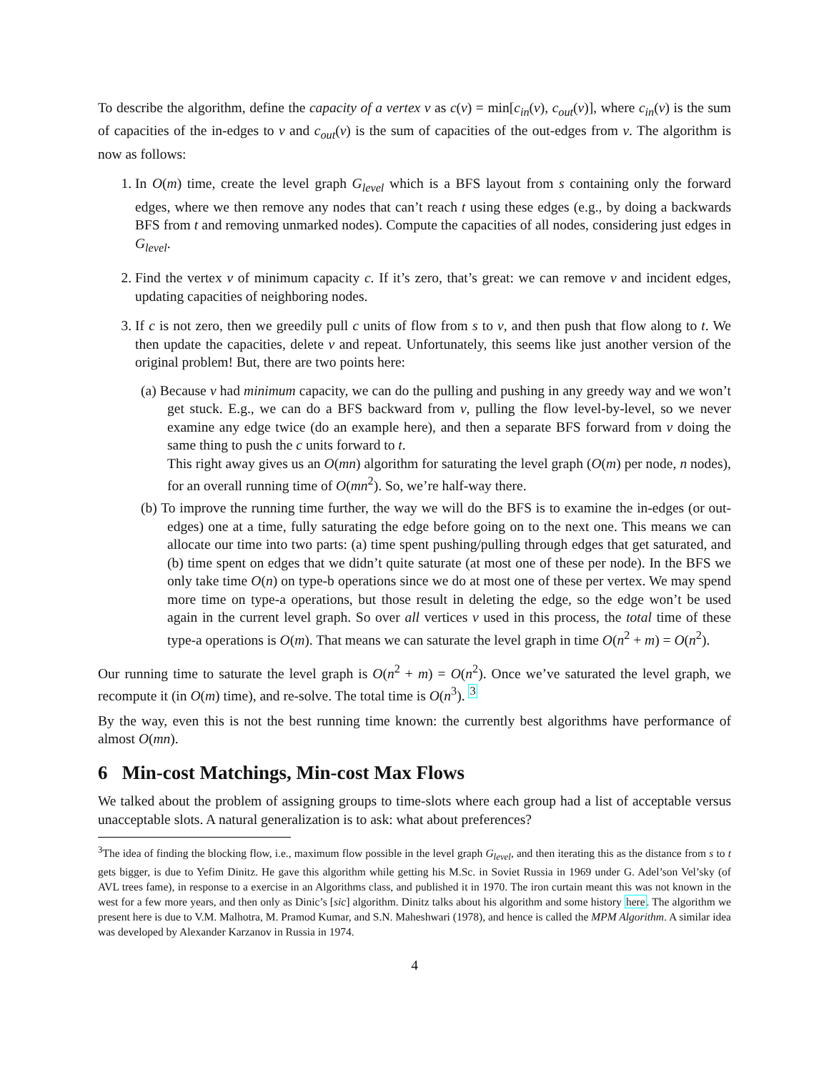To describe the algorithm, define the capacity of a vertex v as c(v) = min[c<sub>in</sub>(v), c<sub>out</sub>(v)], where c<sub>in</sub>(v) is the sum of capacities of the in-edges to v and c<sub>out</sub>(v) is the sum of capacities of the out-edges from v. The algorithm is now as follows:
1. In O(m) time, create the level graph G<sub>level</sub> which is a BFS layout from s containing only the forward edges, where we then remove any nodes that can’t reach t using these edges (e.g., by doing a backwards BFS from t and removing unmarked nodes). Compute the capacities of all nodes, considering just edges in G<sub>level</sub>.
2. Find the vertex v of minimum capacity c. If it’s zero, that’s great: we can remove v and incident edges, updating capacities of neighboring nodes.
3. If c is not zero, then we greedily pull c units of flow from s to v, and then push that flow along to t. We then update the capacities, delete v and repeat. Unfortunately, this seems like just another version of the original problem! But, there are two points here:
(a) Because v had minimum capacity, we can do the pulling and pushing in any greedy way and we won’t get stuck. E.g., we can do a BFS backward from v, pulling the flow level-by-level, so we never examine any edge twice (do an example here), and then a separate BFS forward from v doing the same thing to push the c units forward to t.
This right away gives us an O(mn) algorithm for saturating the level graph (O(m) per node, n nodes), for an overall running time of O(mn<sup>2</sup>). So, we’re half-way there.
(b) To improve the running time further, the way we will do the BFS is to examine the in-edges (or out-edges) one at a time, fully saturating the edge before going on to the next one. This means we can allocate our time into two parts: (a) time spent pushing/pulling through edges that get saturated, and (b) time spent on edges that we didn’t quite saturate (at most one of these per node). In the BFS we only take time O(n) on type-b operations since we do at most one of these per vertex. We may spend more time on type-a operations, but those result in deleting the edge, so the edge won’t be used again in the current level graph. So over all vertices v used in this process, the total time of these type-a operations is O(m). That means we can saturate the level graph in time O(n<sup>2</sup> + m) = O(n<sup>2</sup>).
Our running time to saturate the level graph is O(n<sup>2</sup> + m) = O(n<sup>2</sup>). Once we’ve saturated the level graph, we recompute it (in O(m) time), and re-solve. The total time is O(n<sup>3</sup>). <sup>3</sup>
By the way, even this is not the best running time known: the currently best algorithms have performance of almost O(mn).
6 Min-cost Matchings, Min-cost Max Flows
We talked about the problem of assigning groups to time-slots where each group had a list of acceptable versus unacceptable slots. A natural generalization is to ask: what about preferences?
<sup>3</sup> The idea of finding the blocking flow, i.e., maximum flow possible in the level graph G<sub>level</sub>, and then iterating this as the distance from s to t gets bigger, is due to Yefim Dinitz. He gave this algorithm while getting his M.Sc. in Soviet Russia in 1969 under G. Adel’son Vel’sky (of AVL trees fame), in response to a exercise in an Algorithms class, and published it in 1970. The iron curtain meant this was not known in the west for a few more years, and then only as Dinic’s [sic] algorithm. Dinitz talks about his algorithm and some history here. The algorithm we present here is due to V.M. Malhotra, M. Pramod Kumar, and S.N. Maheshwari (1978), and hence is called the MPM Algorithm. A similar idea was developed by Alexander Karzanov in Russia in 1974.
4